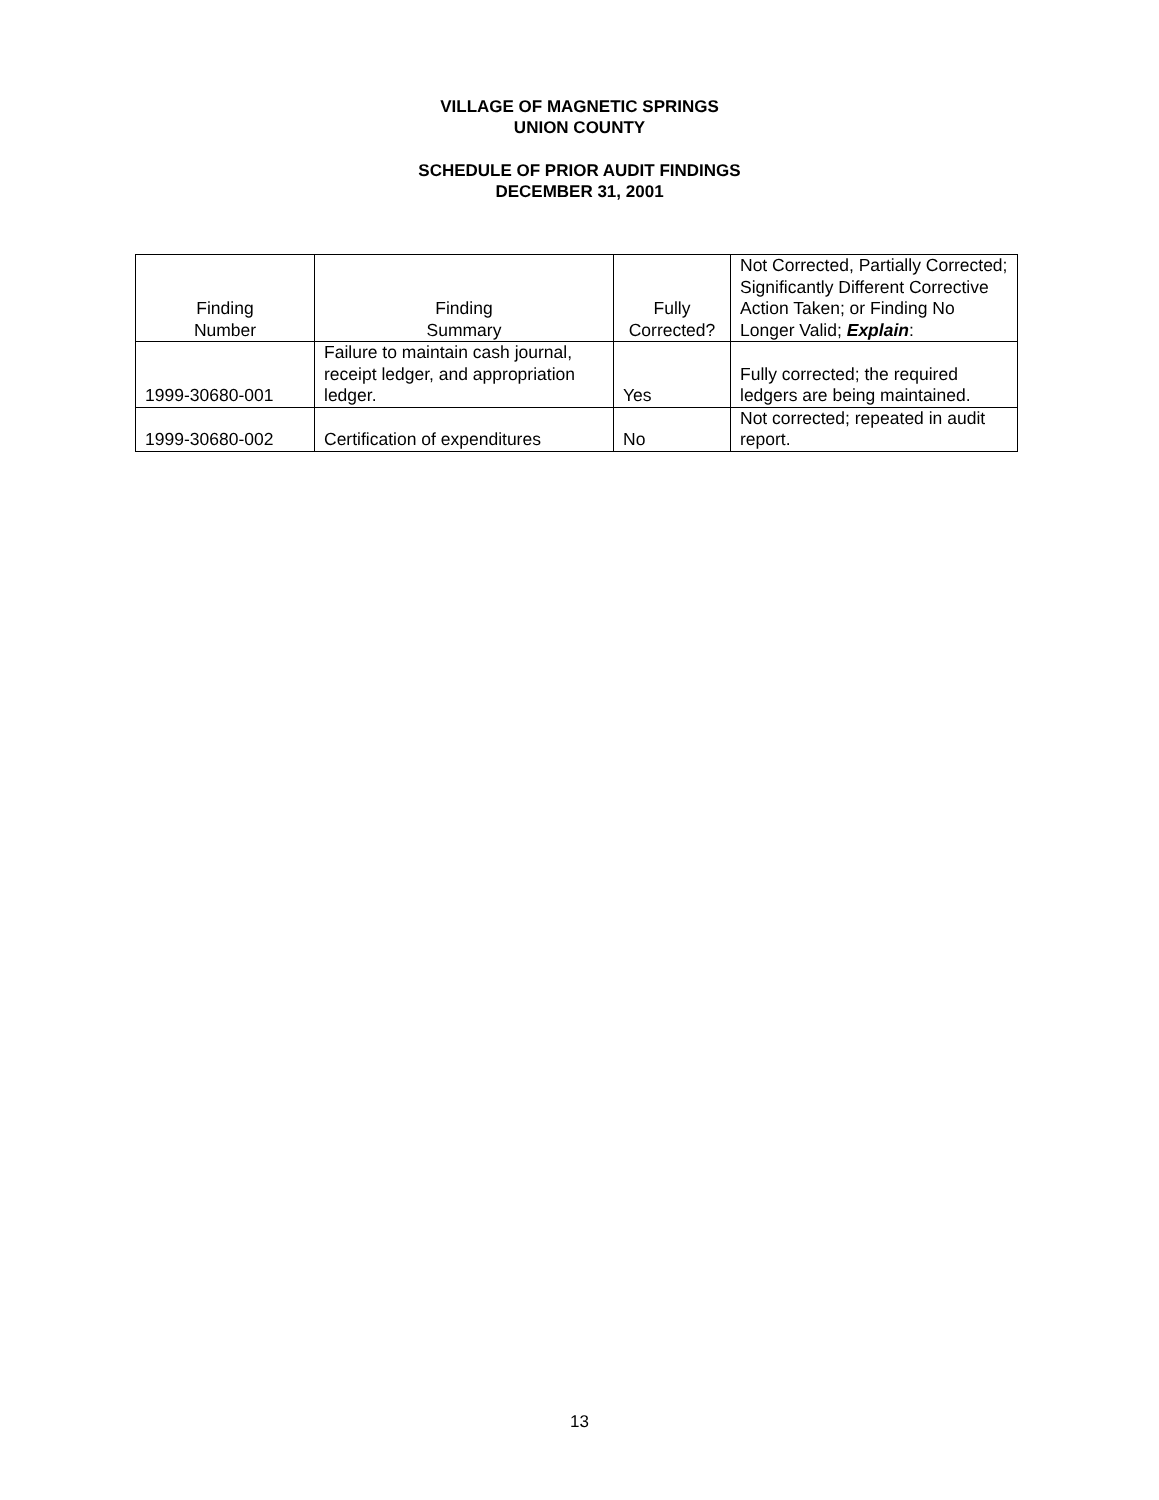VILLAGE OF MAGNETIC SPRINGS
UNION COUNTY
SCHEDULE OF PRIOR AUDIT FINDINGS
DECEMBER 31, 2001
| Finding Number | Finding Summary | Fully Corrected? | Not Corrected, Partially Corrected; Significantly Different Corrective Action Taken; or Finding No Longer Valid; Explain : |
| --- | --- | --- | --- |
| 1999-30680-001 | Failure to maintain cash journal, receipt ledger, and appropriation ledger. | Yes | Fully corrected; the required ledgers are being maintained. |
| 1999-30680-002 | Certification of expenditures | No | Not corrected; repeated in audit report. |
13